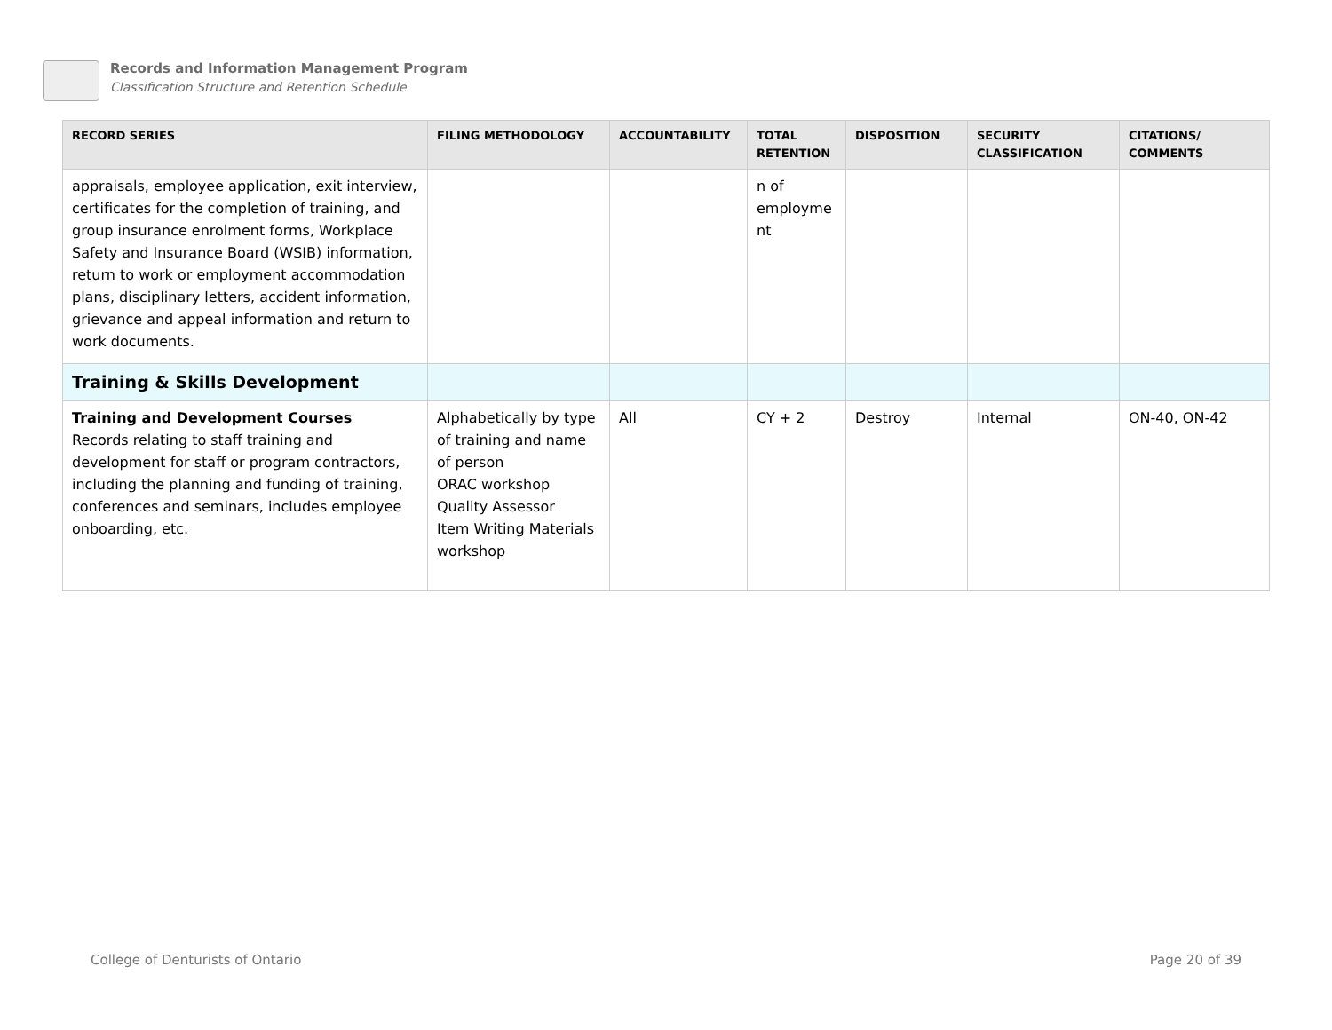Records and Information Management Program
Classification Structure and Retention Schedule
| RECORD SERIES | FILING METHODOLOGY | ACCOUNTABILITY | TOTAL RETENTION | DISPOSITION | SECURITY CLASSIFICATION | CITATIONS/ COMMENTS |
| --- | --- | --- | --- | --- | --- | --- |
| appraisals, employee application, exit interview, certificates for the completion of training, and group insurance enrolment forms, Workplace Safety and Insurance Board (WSIB) information, return to work or employment accommodation plans, disciplinary letters, accident information, grievance and appeal information and return to work documents. | | | n of employme nt | | | |
| Training & Skills Development | | | | | | |
| Training and Development Courses Records relating to staff training and development for staff or program contractors, including the planning and funding of training, conferences and seminars, includes employee onboarding, etc. | Alphabetically by type of training and name of person ORAC workshop Quality Assessor Item Writing Materials workshop | All | CY + 2 | Destroy | Internal | ON-40, ON-42 |
College of Denturists of Ontario Page 20 of 39